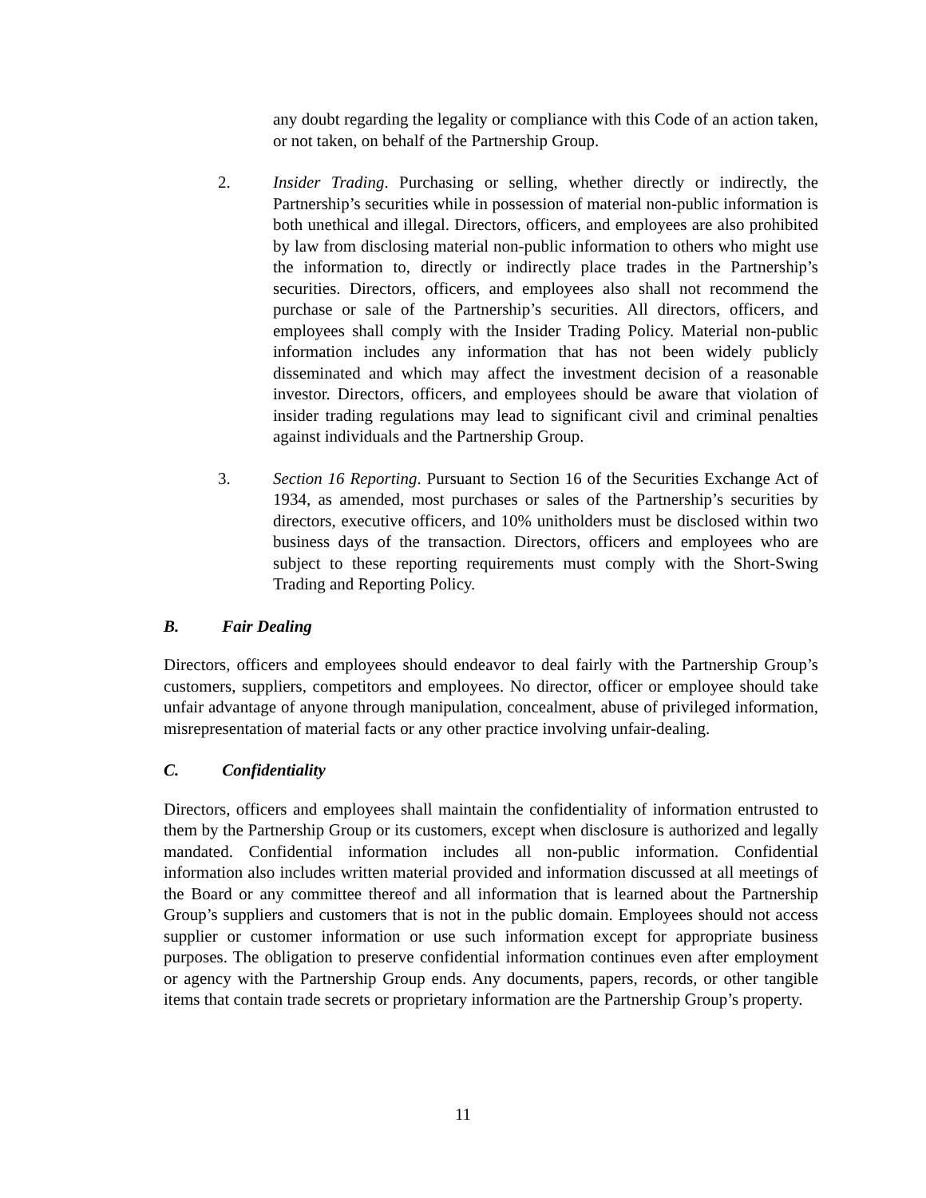any doubt regarding the legality or compliance with this Code of an action taken, or not taken, on behalf of the Partnership Group.
2. Insider Trading. Purchasing or selling, whether directly or indirectly, the Partnership’s securities while in possession of material non-public information is both unethical and illegal. Directors, officers, and employees are also prohibited by law from disclosing material non-public information to others who might use the information to, directly or indirectly place trades in the Partnership’s securities. Directors, officers, and employees also shall not recommend the purchase or sale of the Partnership’s securities. All directors, officers, and employees shall comply with the Insider Trading Policy. Material non-public information includes any information that has not been widely publicly disseminated and which may affect the investment decision of a reasonable investor. Directors, officers, and employees should be aware that violation of insider trading regulations may lead to significant civil and criminal penalties against individuals and the Partnership Group.
3. Section 16 Reporting. Pursuant to Section 16 of the Securities Exchange Act of 1934, as amended, most purchases or sales of the Partnership’s securities by directors, executive officers, and 10% unitholders must be disclosed within two business days of the transaction. Directors, officers and employees who are subject to these reporting requirements must comply with the Short-Swing Trading and Reporting Policy.
B. Fair Dealing
Directors, officers and employees should endeavor to deal fairly with the Partnership Group’s customers, suppliers, competitors and employees. No director, officer or employee should take unfair advantage of anyone through manipulation, concealment, abuse of privileged information, misrepresentation of material facts or any other practice involving unfair-dealing.
C. Confidentiality
Directors, officers and employees shall maintain the confidentiality of information entrusted to them by the Partnership Group or its customers, except when disclosure is authorized and legally mandated. Confidential information includes all non-public information. Confidential information also includes written material provided and information discussed at all meetings of the Board or any committee thereof and all information that is learned about the Partnership Group’s suppliers and customers that is not in the public domain. Employees should not access supplier or customer information or use such information except for appropriate business purposes. The obligation to preserve confidential information continues even after employment or agency with the Partnership Group ends. Any documents, papers, records, or other tangible items that contain trade secrets or proprietary information are the Partnership Group’s property.
11